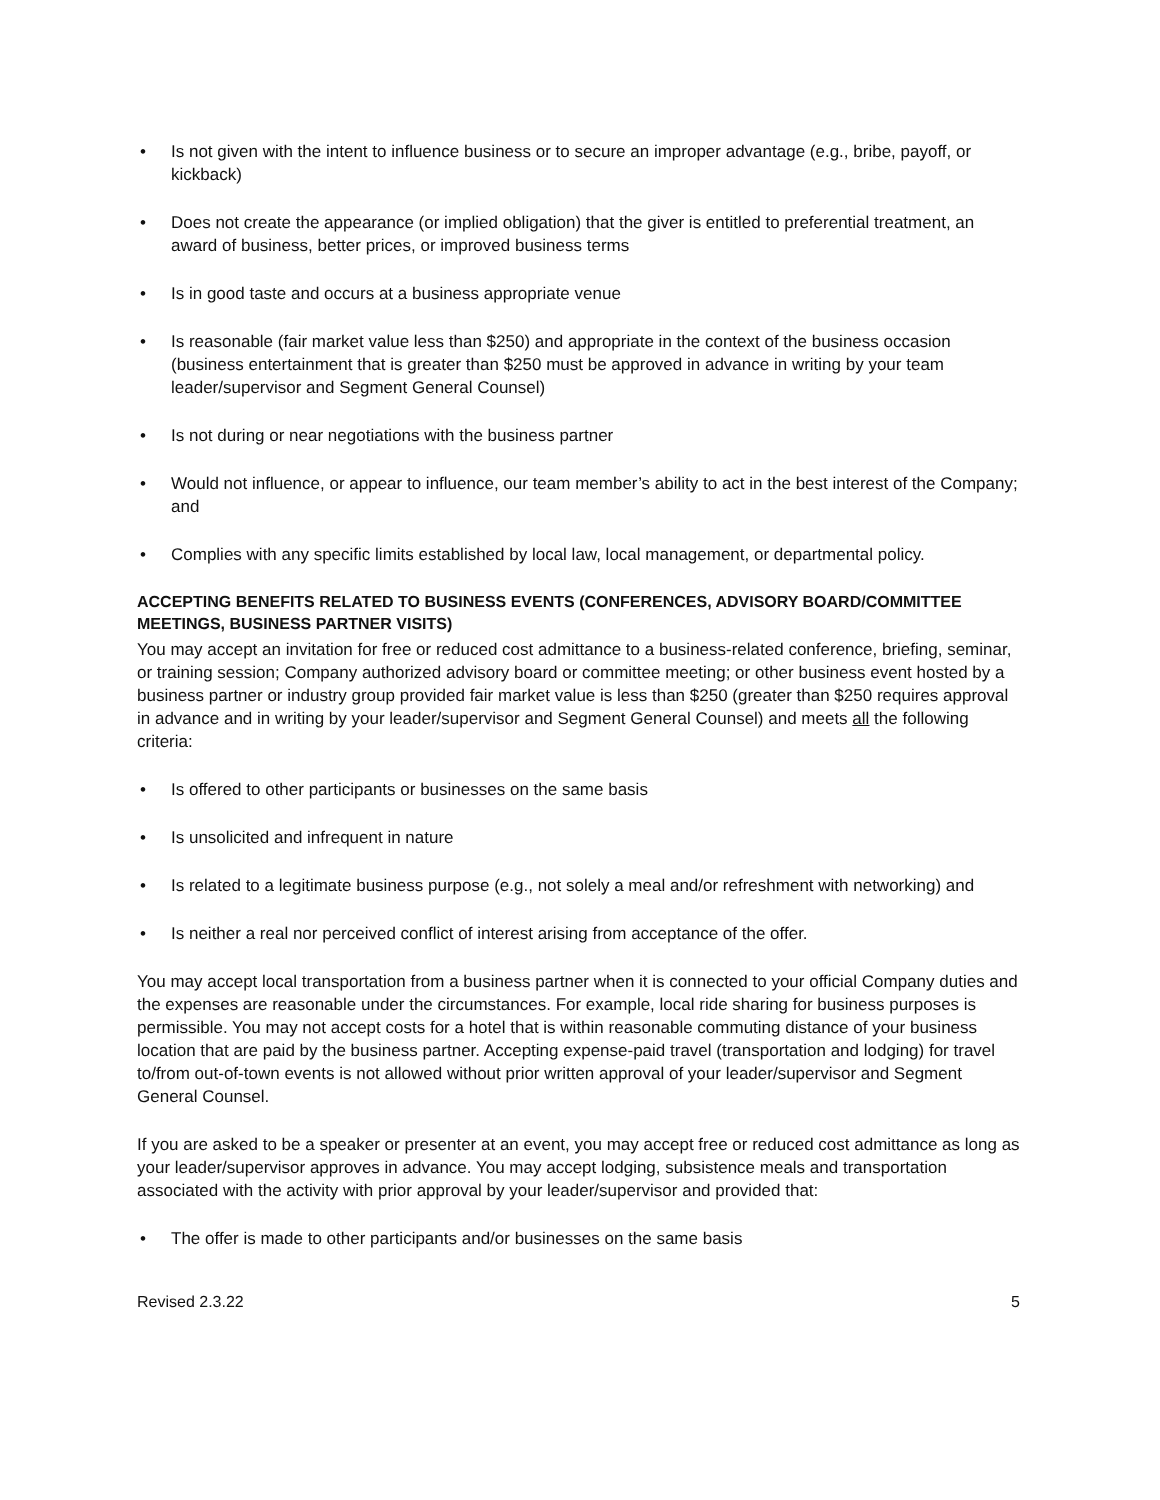• Is not given with the intent to influence business or to secure an improper advantage (e.g., bribe, payoff, or kickback)
• Does not create the appearance (or implied obligation) that the giver is entitled to preferential treatment, an award of business, better prices, or improved business terms
• Is in good taste and occurs at a business appropriate venue
• Is reasonable (fair market value less than $250) and appropriate in the context of the business occasion (business entertainment that is greater than $250 must be approved in advance in writing by your team leader/supervisor and Segment General Counsel)
• Is not during or near negotiations with the business partner
• Would not influence, or appear to influence, our team member’s ability to act in the best interest of the Company; and
• Complies with any specific limits established by local law, local management, or departmental policy.
ACCEPTING BENEFITS RELATED TO BUSINESS EVENTS (CONFERENCES, ADVISORY BOARD/COMMITTEE MEETINGS, BUSINESS PARTNER VISITS)
You may accept an invitation for free or reduced cost admittance to a business-related conference, briefing, seminar, or training session; Company authorized advisory board or committee meeting; or other business event hosted by a business partner or industry group provided fair market value is less than $250 (greater than $250 requires approval in advance and in writing by your leader/supervisor and Segment General Counsel) and meets all the following criteria:
• Is offered to other participants or businesses on the same basis
• Is unsolicited and infrequent in nature
• Is related to a legitimate business purpose (e.g., not solely a meal and/or refreshment with networking) and
• Is neither a real nor perceived conflict of interest arising from acceptance of the offer.
You may accept local transportation from a business partner when it is connected to your official Company duties and the expenses are reasonable under the circumstances. For example, local ride sharing for business purposes is permissible. You may not accept costs for a hotel that is within reasonable commuting distance of your business location that are paid by the business partner. Accepting expense-paid travel (transportation and lodging) for travel to/from out-of-town events is not allowed without prior written approval of your leader/supervisor and Segment General Counsel.
If you are asked to be a speaker or presenter at an event, you may accept free or reduced cost admittance as long as your leader/supervisor approves in advance. You may accept lodging, subsistence meals and transportation associated with the activity with prior approval by your leader/supervisor and provided that:
• The offer is made to other participants and/or businesses on the same basis
Revised 2.3.22 5